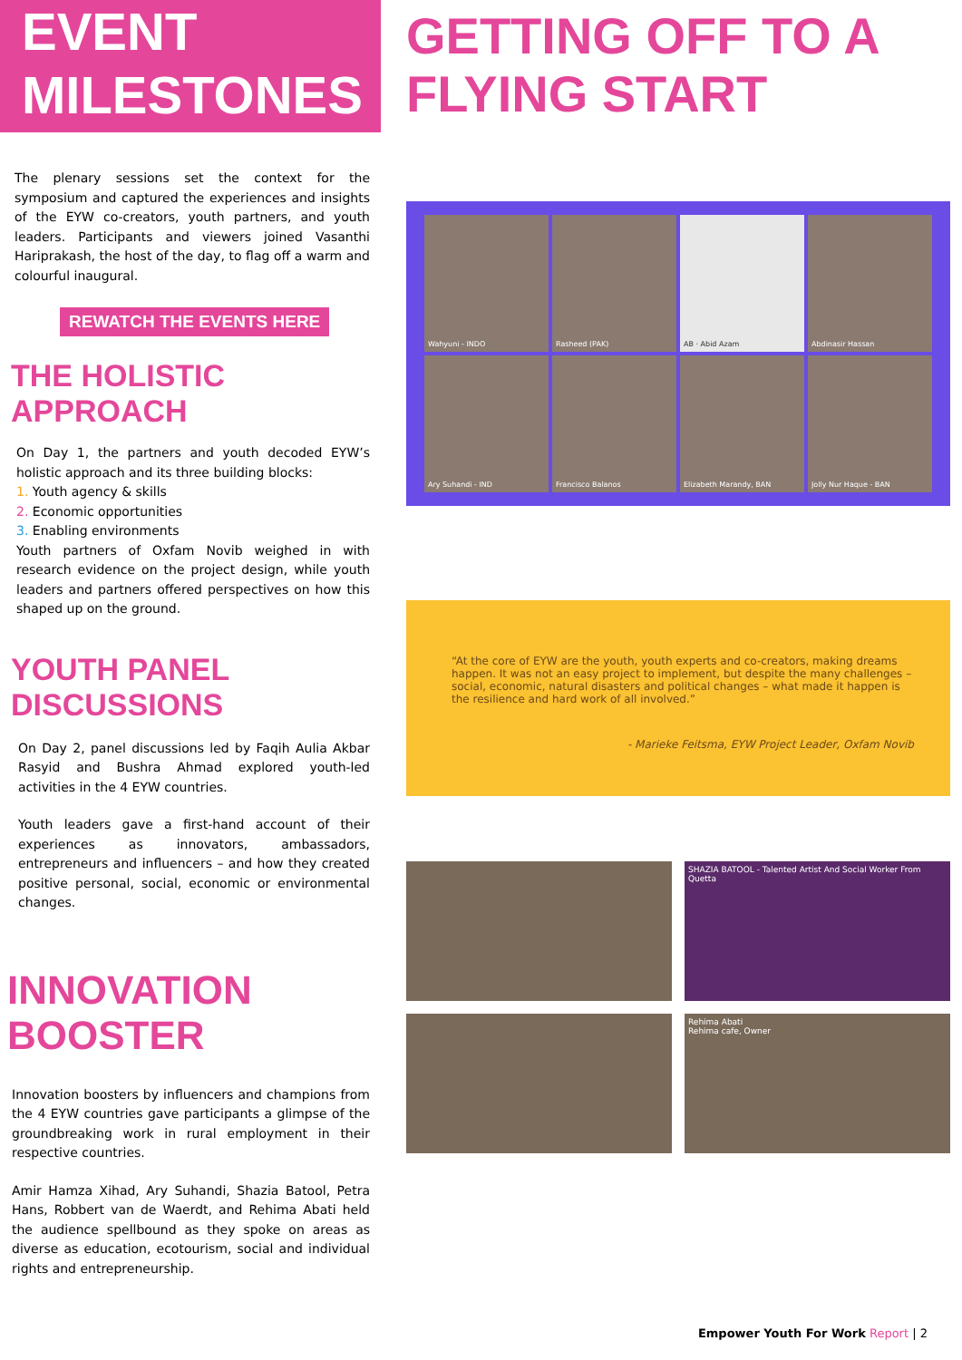EVENT
MILESTONES
The plenary sessions set the context for the symposium and captured the experiences and insights of the EYW co-creators, youth partners, and youth leaders. Participants and viewers joined Vasanthi Hariprakash, the host of the day, to flag off a warm and colourful inaugural.
REWATCH THE EVENTS HERE
THE HOLISTIC APPROACH
On Day 1, the partners and youth decoded EYW’s holistic approach and its three building blocks:
1. Youth agency & skills
2. Economic opportunities
3. Enabling environments
Youth partners of Oxfam Novib weighed in with research evidence on the project design, while youth leaders and partners offered perspectives on how this shaped up on the ground.
YOUTH PANEL DISCUSSIONS
On Day 2, panel discussions led by Faqih Aulia Akbar Rasyid and Bushra Ahmad explored youth-led activities in the 4 EYW countries.
Youth leaders gave a first-hand account of their experiences as innovators, ambassadors, entrepreneurs and influencers – and how they created positive personal, social, economic or environmental changes.
INNOVATION BOOSTER
Innovation boosters by influencers and champions from the 4 EYW countries gave participants a glimpse of the groundbreaking work in rural employment in their respective countries.
Amir Hamza Xihad, Ary Suhandi, Shazia Batool, Petra Hans, Robbert van de Waerdt, and Rehima Abati held the audience spellbound as they spoke on areas as diverse as education, ecotourism, social and individual rights and entrepreneurship.
GETTING OFF TO A
FLYING START
Wahyuni - INDO
Rasheed (PAK)
AB · Abid Azam
Abdinasir Hassan
Ary Suhandi - IND
Francisco Balanos
Elizabeth Marandy, BAN
Jolly Nur Haque - BAN
“At the core of EYW are the youth, youth experts and co-creators, making dreams happen. It was not an easy project to implement, but despite the many challenges – social, economic, natural disasters and political changes – what made it happen is the resilience and hard work of all involved.”
- Marieke Feitsma, EYW Project Leader, Oxfam Novib
SHAZIA BATOOL - Talented Artist And Social Worker From Quetta
Rehima Abati
Rehima cafe, Owner
Empower Youth For Work Report | 2